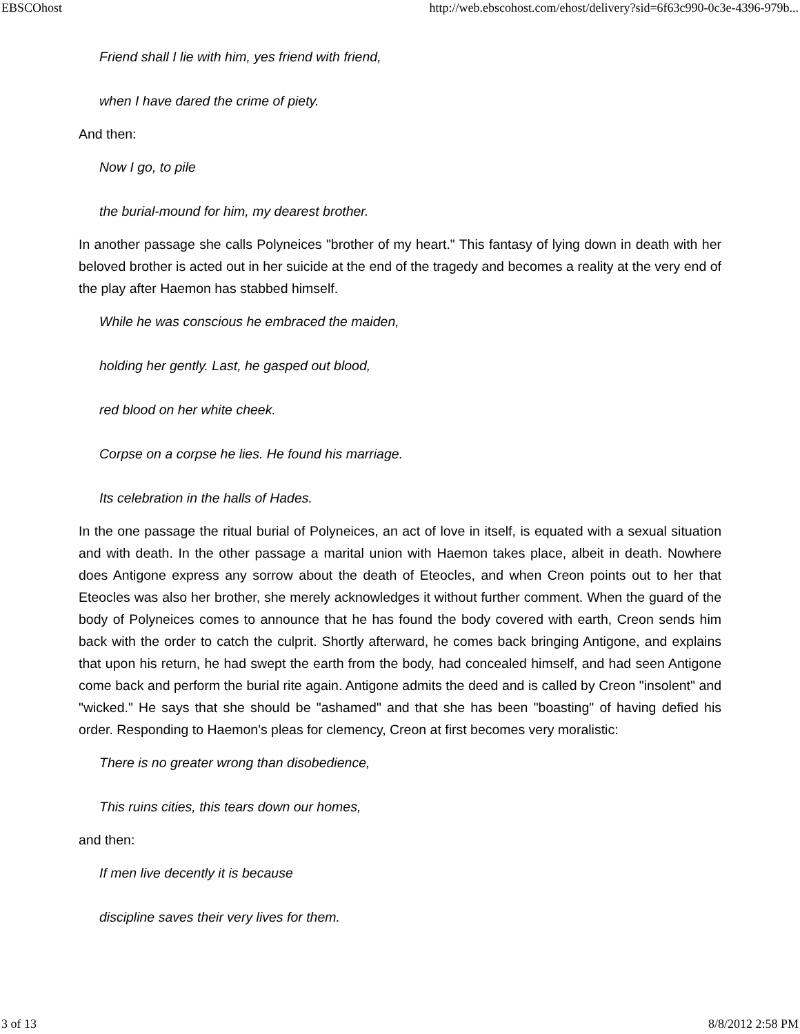EBSCOhost http://web.ebscohost.com/ehost/delivery?sid=6f63c990-0c3e-4396-979b...
Friend shall I lie with him, yes friend with friend,
when I have dared the crime of piety.
And then:
Now I go, to pile
the burial-mound for him, my dearest brother.
In another passage she calls Polyneices "brother of my heart." This fantasy of lying down in death with her beloved brother is acted out in her suicide at the end of the tragedy and becomes a reality at the very end of the play after Haemon has stabbed himself.
While he was conscious he embraced the maiden,
holding her gently. Last, he gasped out blood,
red blood on her white cheek.
Corpse on a corpse he lies. He found his marriage.
Its celebration in the halls of Hades.
In the one passage the ritual burial of Polyneices, an act of love in itself, is equated with a sexual situation and with death. In the other passage a marital union with Haemon takes place, albeit in death. Nowhere does Antigone express any sorrow about the death of Eteocles, and when Creon points out to her that Eteocles was also her brother, she merely acknowledges it without further comment. When the guard of the body of Polyneices comes to announce that he has found the body covered with earth, Creon sends him back with the order to catch the culprit. Shortly afterward, he comes back bringing Antigone, and explains that upon his return, he had swept the earth from the body, had concealed himself, and had seen Antigone come back and perform the burial rite again. Antigone admits the deed and is called by Creon "insolent" and "wicked." He says that she should be "ashamed" and that she has been "boasting" of having defied his order. Responding to Haemon's pleas for clemency, Creon at first becomes very moralistic:
There is no greater wrong than disobedience,
This ruins cities, this tears down our homes,
and then:
If men live decently it is because
discipline saves their very lives for them.
3 of 13 8/8/2012 2:58 PM